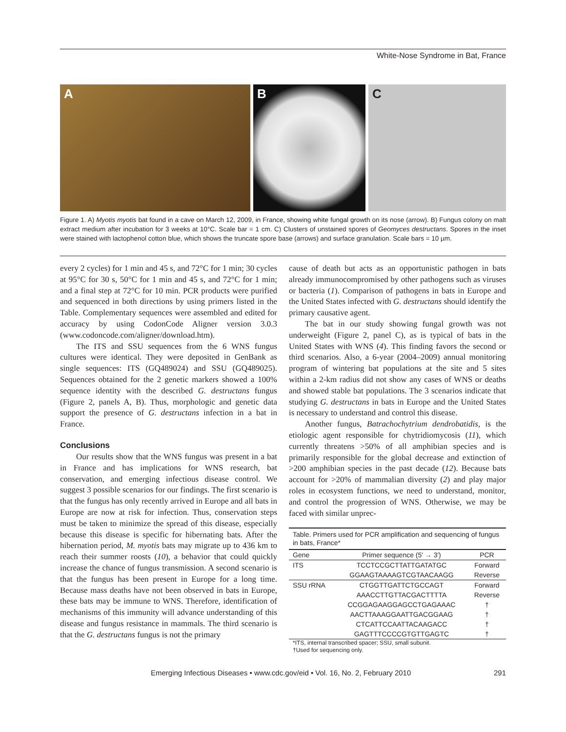White-Nose Syndrome in Bat, France
A B C
Figure 1. A) Myotis myotis bat found in a cave on March 12, 2009, in France, showing white fungal growth on its nose (arrow). B) Fungus colony on malt extract medium after incubation for 3 weeks at 10°C. Scale bar = 1 cm. C) Clusters of unstained spores of Geomyces destructans. Spores in the inset were stained with lactophenol cotton blue, which shows the truncate spore base (arrows) and surface granulation. Scale bars = 10 µm.
every 2 cycles) for 1 min and 45 s, and 72°C for 1 min; 30 cycles at 95°C for 30 s, 50°C for 1 min and 45 s, and 72°C for 1 min; and a final step at 72°C for 10 min. PCR products were purified and sequenced in both directions by using primers listed in the Table. Complementary sequences were assembled and edited for accuracy by using CodonCode Aligner version 3.0.3 (www.codoncode.com/aligner/download.htm).
The ITS and SSU sequences from the 6 WNS fungus cultures were identical. They were deposited in GenBank as single sequences: ITS (GQ489024) and SSU (GQ489025). Sequences obtained for the 2 genetic markers showed a 100% sequence identity with the described G. destructans fungus (Figure 2, panels A, B). Thus, morphologic and genetic data support the presence of G. destructans infection in a bat in France.
Conclusions
Our results show that the WNS fungus was present in a bat in France and has implications for WNS research, bat conservation, and emerging infectious disease control. We suggest 3 possible scenarios for our findings. The first scenario is that the fungus has only recently arrived in Europe and all bats in Europe are now at risk for infection. Thus, conservation steps must be taken to minimize the spread of this disease, especially because this disease is specific for hibernating bats. After the hibernation period, M. myotis bats may migrate up to 436 km to reach their summer roosts (10), a behavior that could quickly increase the chance of fungus transmission. A second scenario is that the fungus has been present in Europe for a long time. Because mass deaths have not been observed in bats in Europe, these bats may be immune to WNS. Therefore, identification of mechanisms of this immunity will advance understanding of this disease and fungus resistance in mammals. The third scenario is that the G. destructans fungus is not the primary
cause of death but acts as an opportunistic pathogen in bats already immunocompromised by other pathogens such as viruses or bacteria (1). Comparison of pathogens in bats in Europe and the United States infected with G. destructans should identify the primary causative agent.
The bat in our study showing fungal growth was not underweight (Figure 2, panel C), as is typical of bats in the United States with WNS (4). This finding favors the second or third scenarios. Also, a 6-year (2004–2009) annual monitoring program of wintering bat populations at the site and 5 sites within a 2-km radius did not show any cases of WNS or deaths and showed stable bat populations. The 3 scenarios indicate that studying G. destructans in bats in Europe and the United States is necessary to understand and control this disease.
Another fungus, Batrachochytrium dendrobatidis, is the etiologic agent responsible for chytridiomycosis (11), which currently threatens >50% of all amphibian species and is primarily responsible for the global decrease and extinction of >200 amphibian species in the past decade (12). Because bats account for >20% of mammalian diversity (2) and play major roles in ecosystem functions, we need to understand, monitor, and control the progression of WNS. Otherwise, we may be faced with similar unprec-
Table. Primers used for PCR amplification and sequencing of fungus in bats, France*
| Gene | Primer sequence (5′ → 3′) | PCR |
| --- | --- | --- |
| ITS | TCCTCCGCTTATTGATATGC | Forward |
| | GGAAGTAAAAGTCGTAACAAGG | Reverse |
| SSU rRNA | CTGGTTGATTCTGCCAGT | Forward |
| | AAACCTTGTTACGACTTTTA | Reverse |
| | CCGGAGAAGGAGCCTGAGAAAC | † |
| | AACTTAAAGGAATTGACGGAAG | † |
| | CTCATTCCAATTACAAGACC | † |
| | GAGTTTCCCCGTGTTGAGTC | † |
*ITS, internal transcribed spacer; SSU, small subunit.
†Used for sequencing only.
Emerging Infectious Diseases • www.cdc.gov/eid • Vol. 16, No. 2, February 2010 291